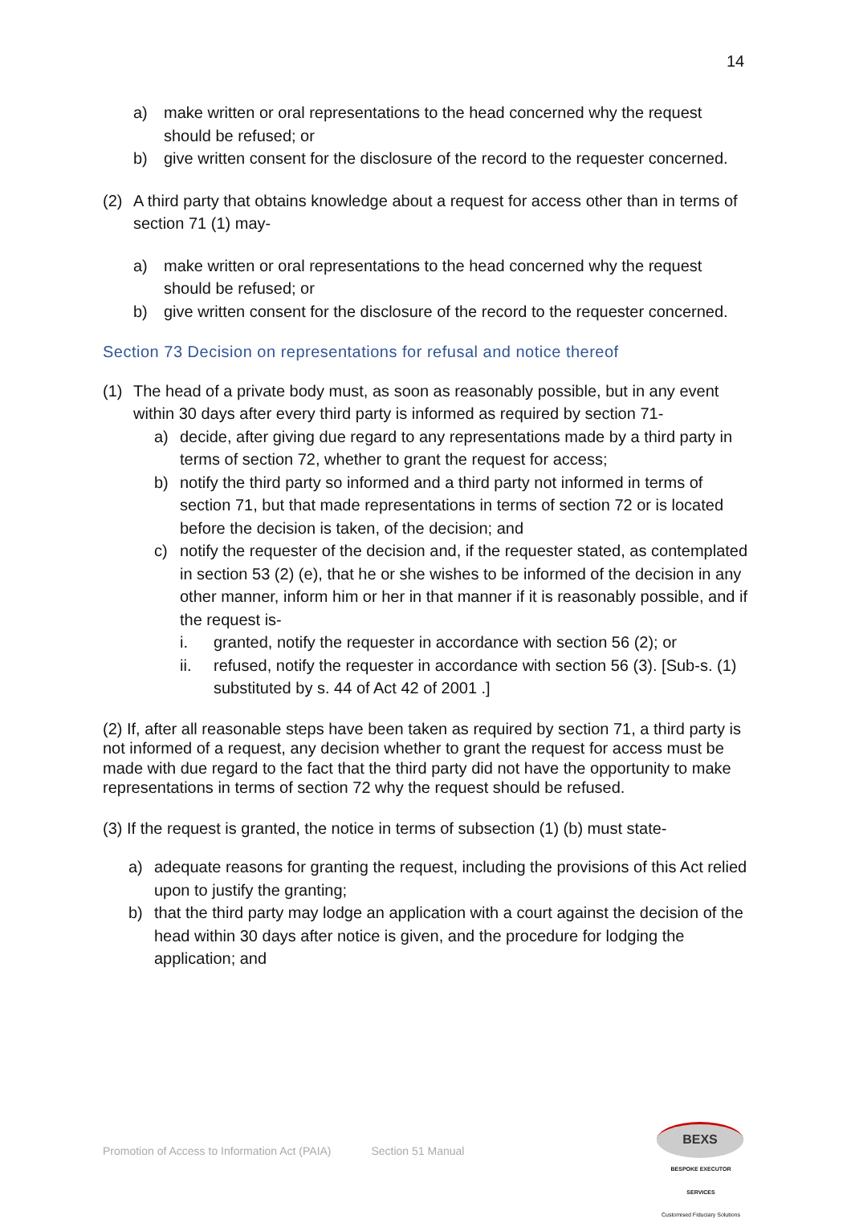14
a) make written or oral representations to the head concerned why the request should be refused; or
b) give written consent for the disclosure of the record to the requester concerned.
(2) A third party that obtains knowledge about a request for access other than in terms of section 71 (1) may-
a) make written or oral representations to the head concerned why the request should be refused; or
b) give written consent for the disclosure of the record to the requester concerned.
Section 73 Decision on representations for refusal and notice thereof
(1) The head of a private body must, as soon as reasonably possible, but in any event within 30 days after every third party is informed as required by section 71-
a) decide, after giving due regard to any representations made by a third party in terms of section 72, whether to grant the request for access;
b) notify the third party so informed and a third party not informed in terms of section 71, but that made representations in terms of section 72 or is located before the decision is taken, of the decision; and
c) notify the requester of the decision and, if the requester stated, as contemplated in section 53 (2) (e), that he or she wishes to be informed of the decision in any other manner, inform him or her in that manner if it is reasonably possible, and if the request is-
i. granted, notify the requester in accordance with section 56 (2); or
ii. refused, notify the requester in accordance with section 56 (3). [Sub-s. (1) substituted by s. 44 of Act 42 of 2001 .]
(2) If, after all reasonable steps have been taken as required by section 71, a third party is not informed of a request, any decision whether to grant the request for access must be made with due regard to the fact that the third party did not have the opportunity to make representations in terms of section 72 why the request should be refused.
(3) If the request is granted, the notice in terms of subsection (1) (b) must state-
a) adequate reasons for granting the request, including the provisions of this Act relied upon to justify the granting;
b) that the third party may lodge an application with a court against the decision of the head within 30 days after notice is given, and the procedure for lodging the application; and
Promotion of Access to Information Act (PAIA) Section 51 Manual
BEXS
BESPOKE EXECUTOR SERVICES
Customised Fiduciary Solutions